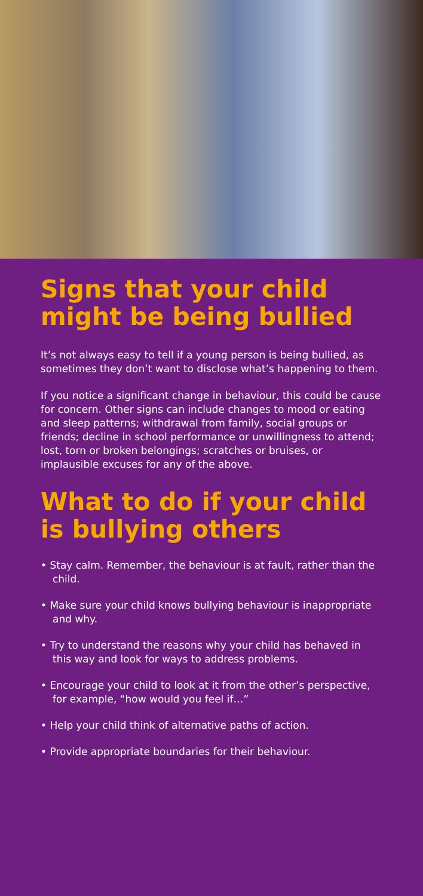Signs that your child might be being bullied
It’s not always easy to tell if a young person is being bullied, as sometimes they don’t want to disclose what’s happening to them.
If you notice a significant change in behaviour, this could be cause for concern. Other signs can include changes to mood or eating and sleep patterns; withdrawal from family, social groups or friends; decline in school performance or unwillingness to attend; lost, torn or broken belongings; scratches or bruises, or implausible excuses for any of the above.
What to do if your child is bullying others
• Stay calm. Remember, the behaviour is at fault, rather than the child.
• Make sure your child knows bullying behaviour is inappropriate and why.
• Try to understand the reasons why your child has behaved in this way and look for ways to address problems.
• Encourage your child to look at it from the other’s perspective, for example, “how would you feel if…”
• Help your child think of alternative paths of action.
• Provide appropriate boundaries for their behaviour.